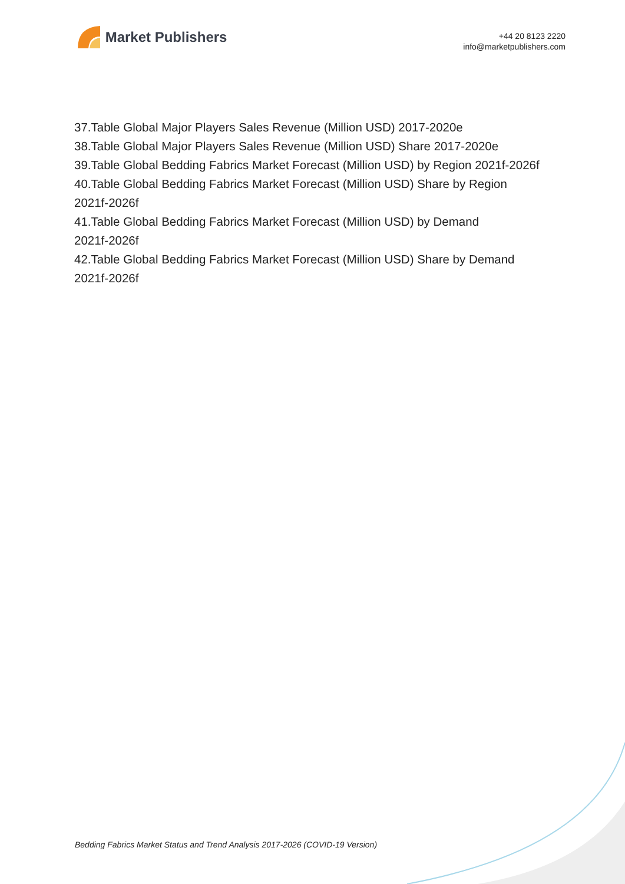Market Publishers
+44 20 8123 2220
info@marketpublishers.com
37.Table Global Major Players Sales Revenue (Million USD) 2017-2020e
38.Table Global Major Players Sales Revenue (Million USD) Share 2017-2020e
39.Table Global Bedding Fabrics Market Forecast (Million USD) by Region 2021f-2026f
40.Table Global Bedding Fabrics Market Forecast (Million USD) Share by Region
2021f-2026f
41.Table Global Bedding Fabrics Market Forecast (Million USD) by Demand
2021f-2026f
42.Table Global Bedding Fabrics Market Forecast (Million USD) Share by Demand
2021f-2026f
Bedding Fabrics Market Status and Trend Analysis 2017-2026 (COVID-19 Version)